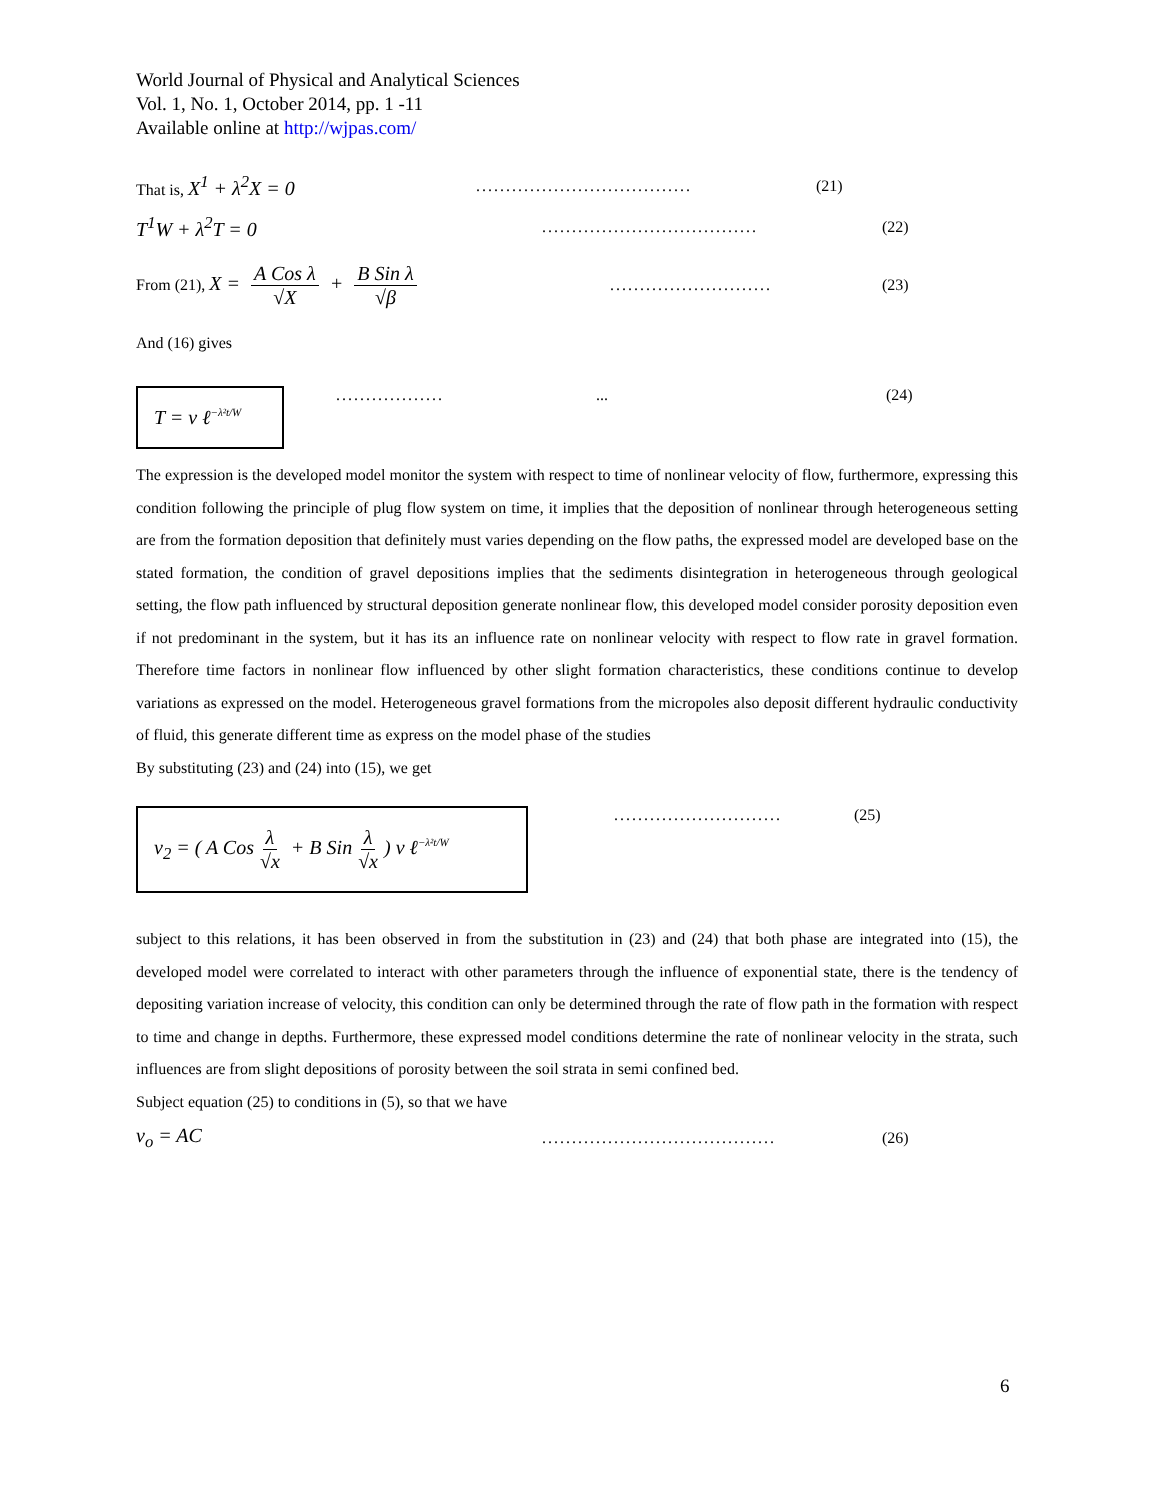World Journal of Physical and Analytical Sciences
Vol. 1, No. 1, October 2014, pp. 1 -11
Available online at http://wjpas.com/
That is, X<sup>1</sup> + λ<sup>2</sup>X = 0.................................... (21)
T<sup>1</sup>W + λ<sup>2</sup>T = 0.................................... (22)
From (21), X = A Cos λ √X + B Sin λ √β........................... (23)
And (16) gives
T = v ℓ<sup>−λ²t/W</sup>
..................... (24)
The expression is the developed model monitor the system with respect to time of nonlinear velocity of flow, furthermore, expressing this condition following the principle of plug flow system on time, it implies that the deposition of nonlinear through heterogeneous setting are from the formation deposition that definitely must varies depending on the flow paths, the expressed model are developed base on the stated formation, the condition of gravel depositions implies that the sediments disintegration in heterogeneous through geological setting, the flow path influenced by structural deposition generate nonlinear flow, this developed model consider porosity deposition even if not predominant in the system, but it has its an influence rate on nonlinear velocity with respect to flow rate in gravel formation. Therefore time factors in nonlinear flow influenced by other slight formation characteristics, these conditions continue to develop variations as expressed on the model. Heterogeneous gravel formations from the micropoles also deposit different hydraulic conductivity of fluid, this generate different time as express on the model phase of the studies
By substituting (23) and (24) into (15), we get
v<sub>2</sub> = ( A Cos λ √x + B Sin λ √x) v ℓ<sup>−λ²t/W</sup>
............................ (25)
subject to this relations, it has been observed in from the substitution in (23) and (24) that both phase are integrated into (15), the developed model were correlated to interact with other parameters through the influence of exponential state, there is the tendency of depositing variation increase of velocity, this condition can only be determined through the rate of flow path in the formation with respect to time and change in depths. Furthermore, these expressed model conditions determine the rate of nonlinear velocity in the strata, such influences are from slight depositions of porosity between the soil strata in semi confined bed.
Subject equation (25) to conditions in (5), so that we have
v<sub>o</sub> = AC....................................... (26)
6